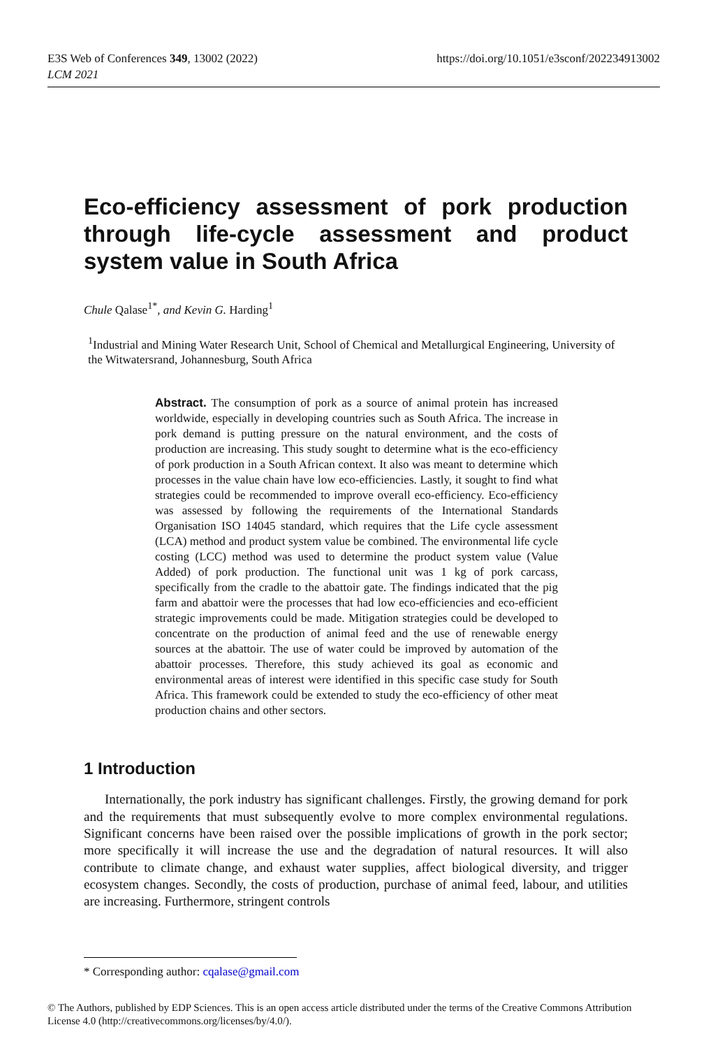E3S Web of Conferences 349, 13002 (2022)
LCM 2021
https://doi.org/10.1051/e3sconf/202234913002
Eco-efficiency assessment of pork production through life-cycle assessment and product system value in South Africa
Chule Qalase<sup>1*</sup>, and Kevin G. Harding<sup>1</sup>
<sup>1</sup> Industrial and Mining Water Research Unit, School of Chemical and Metallurgical Engineering, University of the Witwatersrand, Johannesburg, South Africa
Abstract. The consumption of pork as a source of animal protein has increased worldwide, especially in developing countries such as South Africa. The increase in pork demand is putting pressure on the natural environment, and the costs of production are increasing. This study sought to determine what is the eco-efficiency of pork production in a South African context. It also was meant to determine which processes in the value chain have low eco-efficiencies. Lastly, it sought to find what strategies could be recommended to improve overall eco-efficiency. Eco-efficiency was assessed by following the requirements of the International Standards Organisation ISO 14045 standard, which requires that the Life cycle assessment (LCA) method and product system value be combined. The environmental life cycle costing (LCC) method was used to determine the product system value (Value Added) of pork production. The functional unit was 1 kg of pork carcass, specifically from the cradle to the abattoir gate. The findings indicated that the pig farm and abattoir were the processes that had low eco-efficiencies and eco-efficient strategic improvements could be made. Mitigation strategies could be developed to concentrate on the production of animal feed and the use of renewable energy sources at the abattoir. The use of water could be improved by automation of the abattoir processes. Therefore, this study achieved its goal as economic and environmental areas of interest were identified in this specific case study for South Africa. This framework could be extended to study the eco-efficiency of other meat production chains and other sectors.
1 Introduction
Internationally, the pork industry has significant challenges. Firstly, the growing demand for pork and the requirements that must subsequently evolve to more complex environmental regulations. Significant concerns have been raised over the possible implications of growth in the pork sector; more specifically it will increase the use and the degradation of natural resources. It will also contribute to climate change, and exhaust water supplies, affect biological diversity, and trigger ecosystem changes. Secondly, the costs of production, purchase of animal feed, labour, and utilities are increasing. Furthermore, stringent controls
* Corresponding author: cqalase@gmail.com
© The Authors, published by EDP Sciences. This is an open access article distributed under the terms of the Creative Commons Attribution License 4.0 (http://creativecommons.org/licenses/by/4.0/).